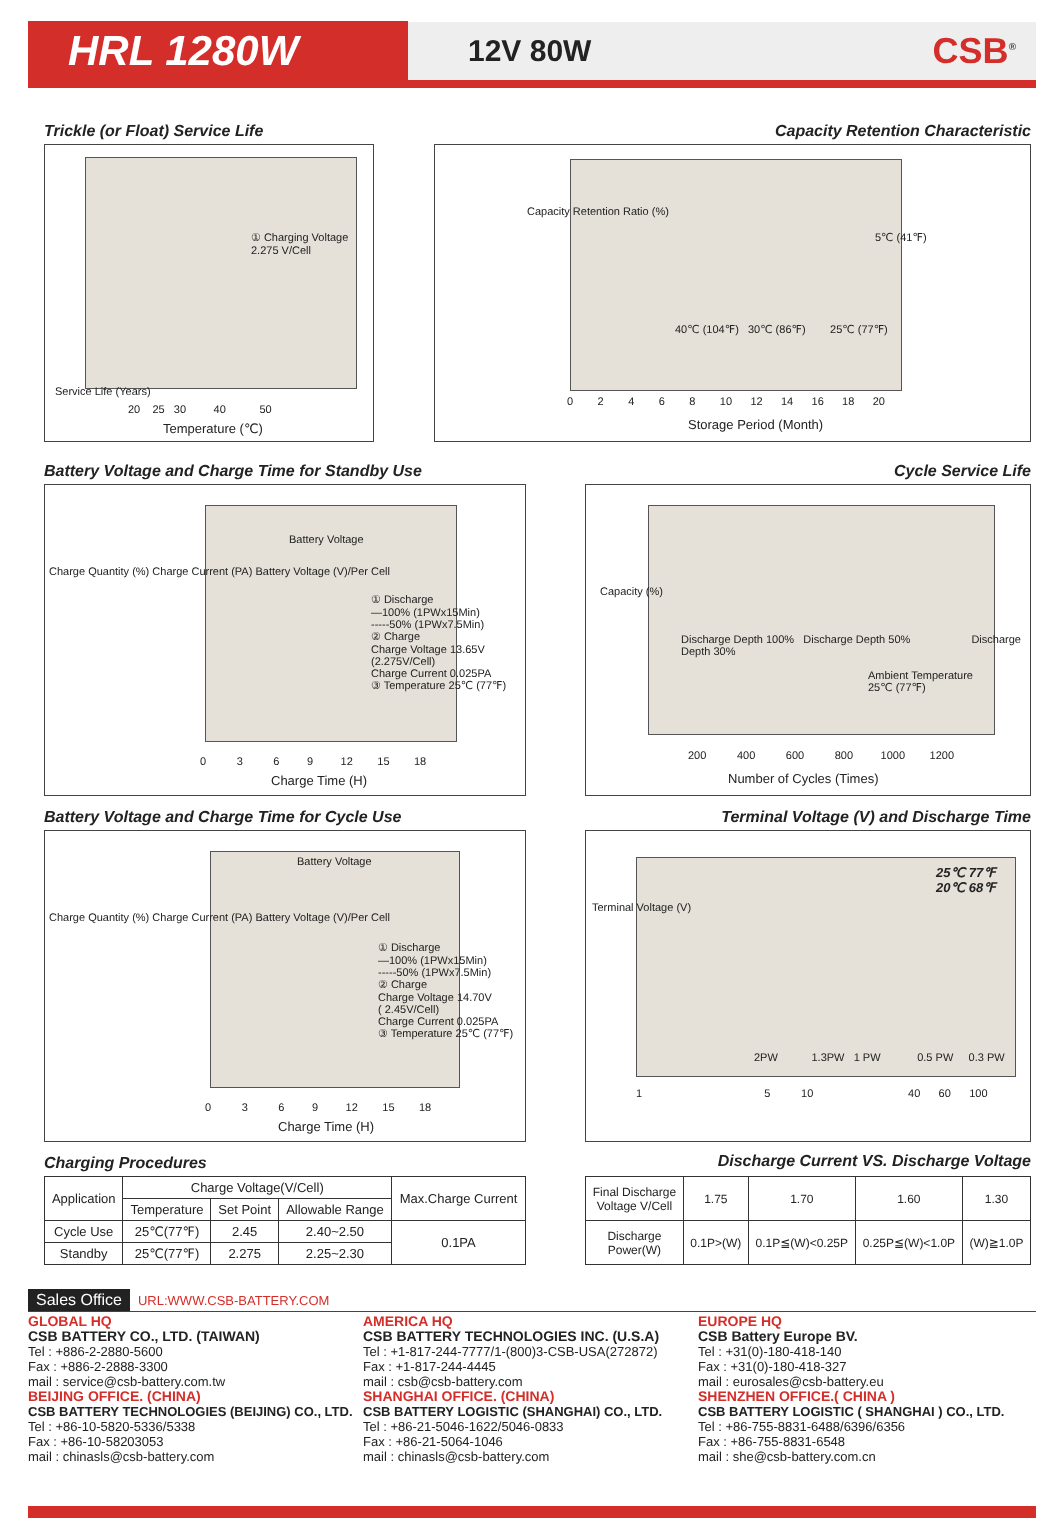HRL 1280W
12V 80W
CSB<sup>®</sup>
Trickle (or Float) Service Life
Capacity Retention Characteristic
① Charging Voltage
2.275 V/Cell
Service Life (Years)
20 25 30 40 50
Temperature (℃)
5℃ (41℉)
40℃ (104℉) 30℃ (86℉) 25℃ (77℉)
Capacity Retention Ratio (%)
0 2 4 6 8 10 12 14 16 18 20
Storage Period (Month)
Battery Voltage and Charge Time for Standby Use
Cycle Service Life
Battery Voltage
① Discharge
—100% (1PWx15Min)
-----50% (1PWx7.5Min)
② Charge
Charge Voltage 13.65V
(2.275V/Cell)
Charge Current 0.025PA
③ Temperature 25℃ (77℉)
Charge Quantity (%) Charge Current (PA) Battery Voltage (V)/Per Cell
0 3 6 9 12 15 18
Charge Time (H)
Discharge Depth 100% Discharge Depth 50% Discharge Depth 30%
Ambient Temperature
25℃ (77℉)
Capacity (%)
200 400 600 800 1000 1200
Number of Cycles (Times)
Battery Voltage and Charge Time for Cycle Use
Terminal Voltage (V) and Discharge Time
Battery Voltage
① Discharge
—100% (1PWx15Min)
-----50% (1PWx7.5Min)
② Charge
Charge Voltage 14.70V
( 2.45V/Cell)
Charge Current 0.025PA
③ Temperature 25℃ (77℉)
Charge Quantity (%) Charge Current (PA) Battery Voltage (V)/Per Cell
0 3 6 9 12 15 18
Charge Time (H)
25℃ 77℉
20℃ 68℉
2PW 1.3PW 1 PW 0.5 PW 0.3 PW
Terminal Voltage (V)
1 5 10 40 60 100
Charging Procedures Discharge Current VS. Discharge Voltage
| Application | Charge Voltage(V/Cell) | | | Max.Charge Current |
| | Temperature | Set Point | Allowable Range | |
| Cycle Use | 25℃(77℉) | 2.45 | 2.40~2.50 | 0.1PA |
| Standby | 25℃(77℉) | 2.275 | 2.25~2.30 | |
| Final Discharge Voltage V/Cell | 1.75 | 1.70 | 1.60 | 1.30 |
| Discharge Power(W) | 0.1P>(W) | 0.1P≦(W)<0.25P | 0.25P≦(W)<1.0P | (W)≧1.0P |
Sales Office URL:WWW.CSB-BATTERY.COM
GLOBAL HQ
CSB BATTERY CO., LTD. (TAIWAN)
Tel : +886-2-2880-5600
Fax : +886-2-2888-3300
mail : service@csb-battery.com.tw
BEIJING OFFICE. (CHINA)
CSB BATTERY TECHNOLOGIES (BEIJING) CO., LTD.
Tel : +86-10-5820-5336/5338
Fax : +86-10-58203053
mail : chinasls@csb-battery.com
AMERICA HQ
CSB BATTERY TECHNOLOGIES INC. (U.S.A)
Tel : +1-817-244-7777/1-(800)3-CSB-USA(272872)
Fax : +1-817-244-4445
mail : csb@csb-battery.com
SHANGHAI OFFICE. (CHINA)
CSB BATTERY LOGISTIC (SHANGHAI) CO., LTD.
Tel : +86-21-5046-1622/5046-0833
Fax : +86-21-5064-1046
mail : chinasls@csb-battery.com
EUROPE HQ
CSB Battery Europe BV.
Tel : +31(0)-180-418-140
Fax : +31(0)-180-418-327
mail : eurosales@csb-battery.eu
SHENZHEN OFFICE.( CHINA )
CSB BATTERY LOGISTIC ( SHANGHAI ) CO., LTD.
Tel : +86-755-8831-6488/6396/6356
Fax : +86-755-8831-6548
mail : she@csb-battery.com.cn